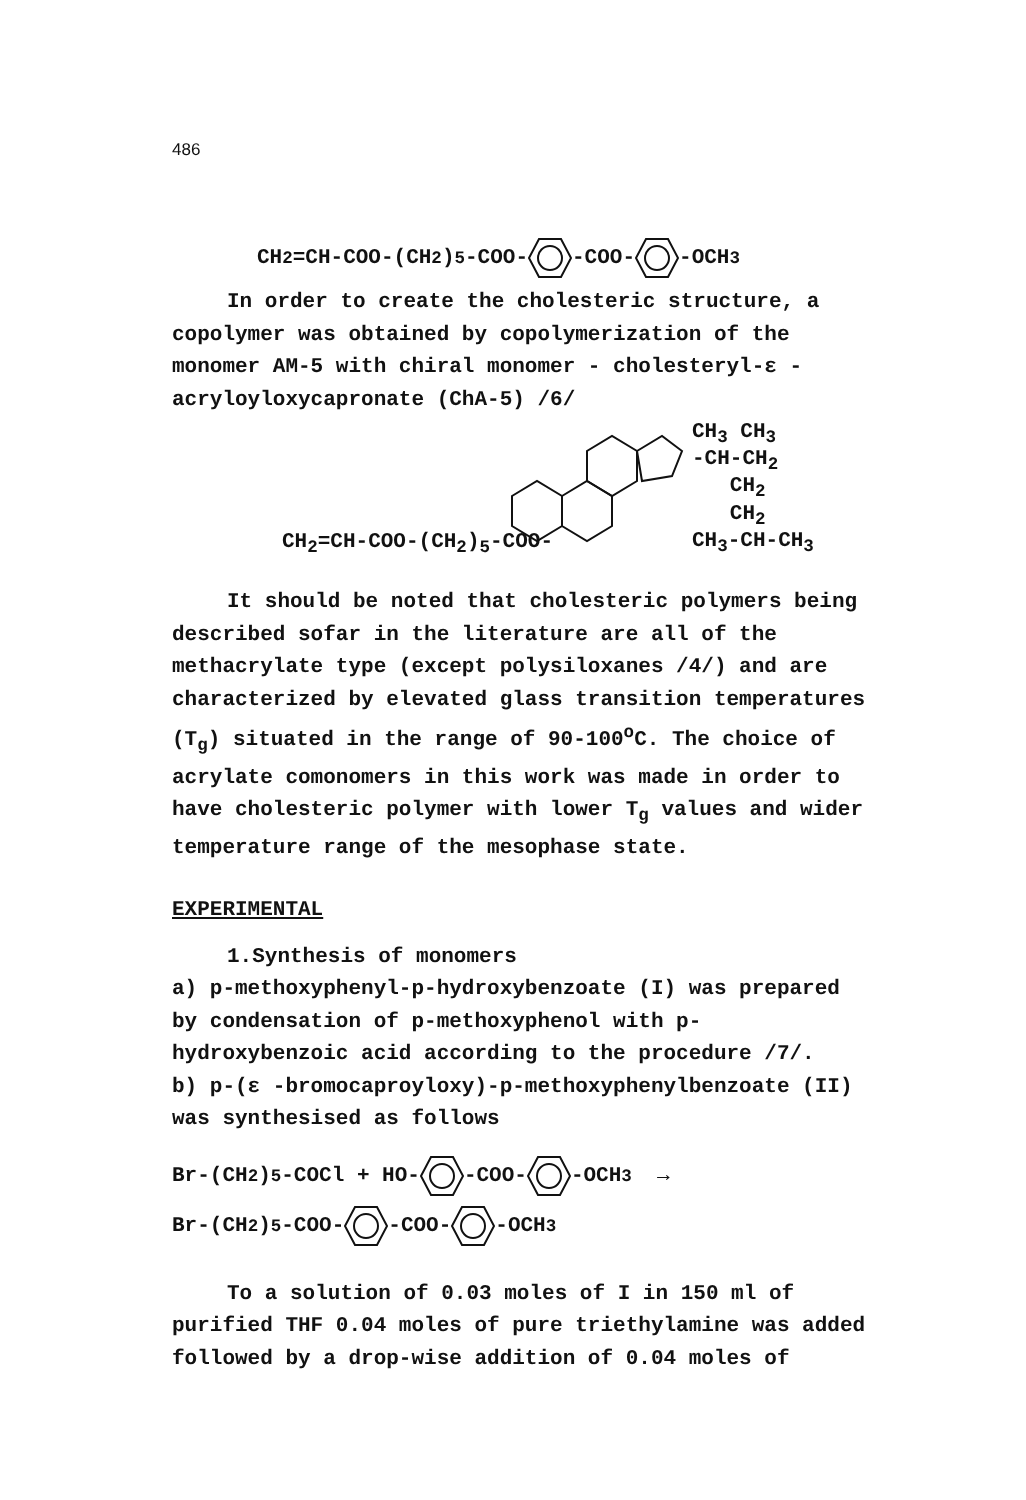486
CH<sub>2</sub>=CH-COO-(CH<sub>2</sub>)<sub>5</sub>-COO--COO--OCH<sub>3</sub>
In order to create the cholesteric structure, a copolymer was obtained by copolymerization of the monomer AM-5 with chiral monomer - cholesteryl-ε -acryloyloxycapronate (ChA-5) /6/
CH<sub>3</sub> CH<sub>3</sub>
-CH-CH<sub>2</sub>
CH<sub>2</sub>
CH<sub>2</sub>
CH<sub>3</sub>-CH-CH<sub>3</sub>
CH<sub>2</sub>=CH-COO-(CH<sub>2</sub>)<sub>5</sub>-COO-
It should be noted that cholesteric polymers being described sofar in the literature are all of the methacrylate type (except polysiloxanes /4/) and are characterized by elevated glass transition temperatures (T<sub>g</sub>) situated in the range of 90-100<sup>o</sup>C. The choice of acrylate comonomers in this work was made in order to have cholesteric polymer with lower T<sub>g</sub> values and wider temperature range of the mesophase state.
EXPERIMENTAL
1.Synthesis of monomers
a) p-methoxyphenyl-p-hydroxybenzoate (I) was prepared by condensation of p-methoxyphenol with p-hydroxybenzoic acid according to the procedure /7/.
b) p-(ε -bromocaproyloxy)-p-methoxyphenylbenzoate (II) was synthesised as follows
Br-(CH<sub>2</sub>)<sub>5</sub>-COCl + HO--COO--OCH<sub>3</sub> →
Br-(CH<sub>2</sub>)<sub>5</sub>-COO--COO--OCH<sub>3</sub>
To a solution of 0.03 moles of I in 150 ml of purified THF 0.04 moles of pure triethylamine was added followed by a drop-wise addition of 0.04 moles of